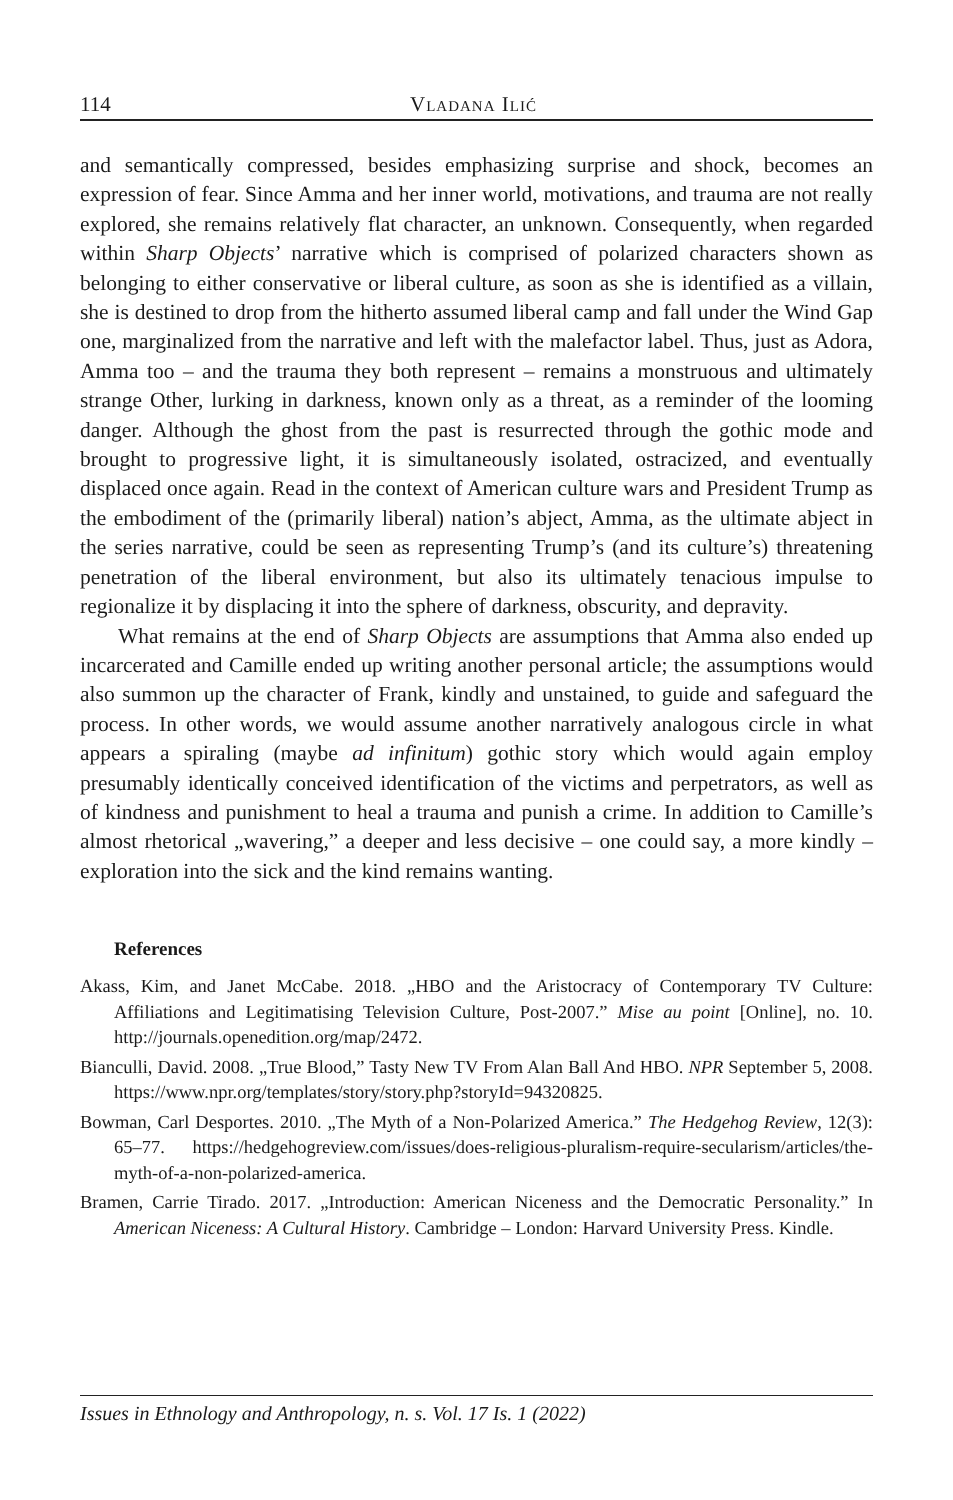114 Vladana Ilić
and semantically compressed, besides emphasizing surprise and shock, becomes an expression of fear. Since Amma and her inner world, motivations, and trauma are not really explored, she remains relatively flat character, an unknown. Consequently, when regarded within Sharp Objects’ narrative which is comprised of polarized characters shown as belonging to either conservative or liberal culture, as soon as she is identified as a villain, she is destined to drop from the hitherto assumed liberal camp and fall under the Wind Gap one, marginalized from the narrative and left with the malefactor label. Thus, just as Adora, Amma too – and the trauma they both represent – remains a monstruous and ultimately strange Other, lurking in darkness, known only as a threat, as a reminder of the looming danger. Although the ghost from the past is resurrected through the gothic mode and brought to progressive light, it is simultaneously isolated, ostracized, and eventually displaced once again. Read in the context of American culture wars and President Trump as the embodiment of the (primarily liberal) nation’s abject, Amma, as the ultimate abject in the series narrative, could be seen as representing Trump’s (and its culture’s) threatening penetration of the liberal environment, but also its ultimately tenacious impulse to regionalize it by displacing it into the sphere of darkness, obscurity, and depravity.
What remains at the end of Sharp Objects are assumptions that Amma also ended up incarcerated and Camille ended up writing another personal article; the assumptions would also summon up the character of Frank, kindly and unstained, to guide and safeguard the process. In other words, we would assume another narratively analogous circle in what appears a spiraling (maybe ad infinitum) gothic story which would again employ presumably identically conceived identification of the victims and perpetrators, as well as of kindness and punishment to heal a trauma and punish a crime. In addition to Camille’s almost rhetorical „wavering,” a deeper and less decisive – one could say, a more kindly – exploration into the sick and the kind remains wanting.
References
Akass, Kim, and Janet McCabe. 2018. „HBO and the Aristocracy of Contemporary TV Culture: Affiliations and Legitimatising Television Culture, Post-2007.” Mise au point [Online], no. 10. http://journals.openedition.org/map/2472.
Bianculli, David. 2008. „True Blood,” Tasty New TV From Alan Ball And HBO. NPR September 5, 2008. https://www.npr.org/templates/story/story.php?storyId=94320825.
Bowman, Carl Desportes. 2010. „The Myth of a Non-Polarized America.” The Hedgehog Review, 12(3): 65–77. https://hedgehogreview.com/issues/does-religious-pluralism-require-secularism/articles/the-myth-of-a-non-polarized-america.
Bramen, Carrie Tirado. 2017. „Introduction: American Niceness and the Democratic Personality.” In American Niceness: A Cultural History. Cambridge – London: Harvard University Press. Kindle.
Issues in Ethnology and Anthropology, n. s. Vol. 17 Is. 1 (2022)